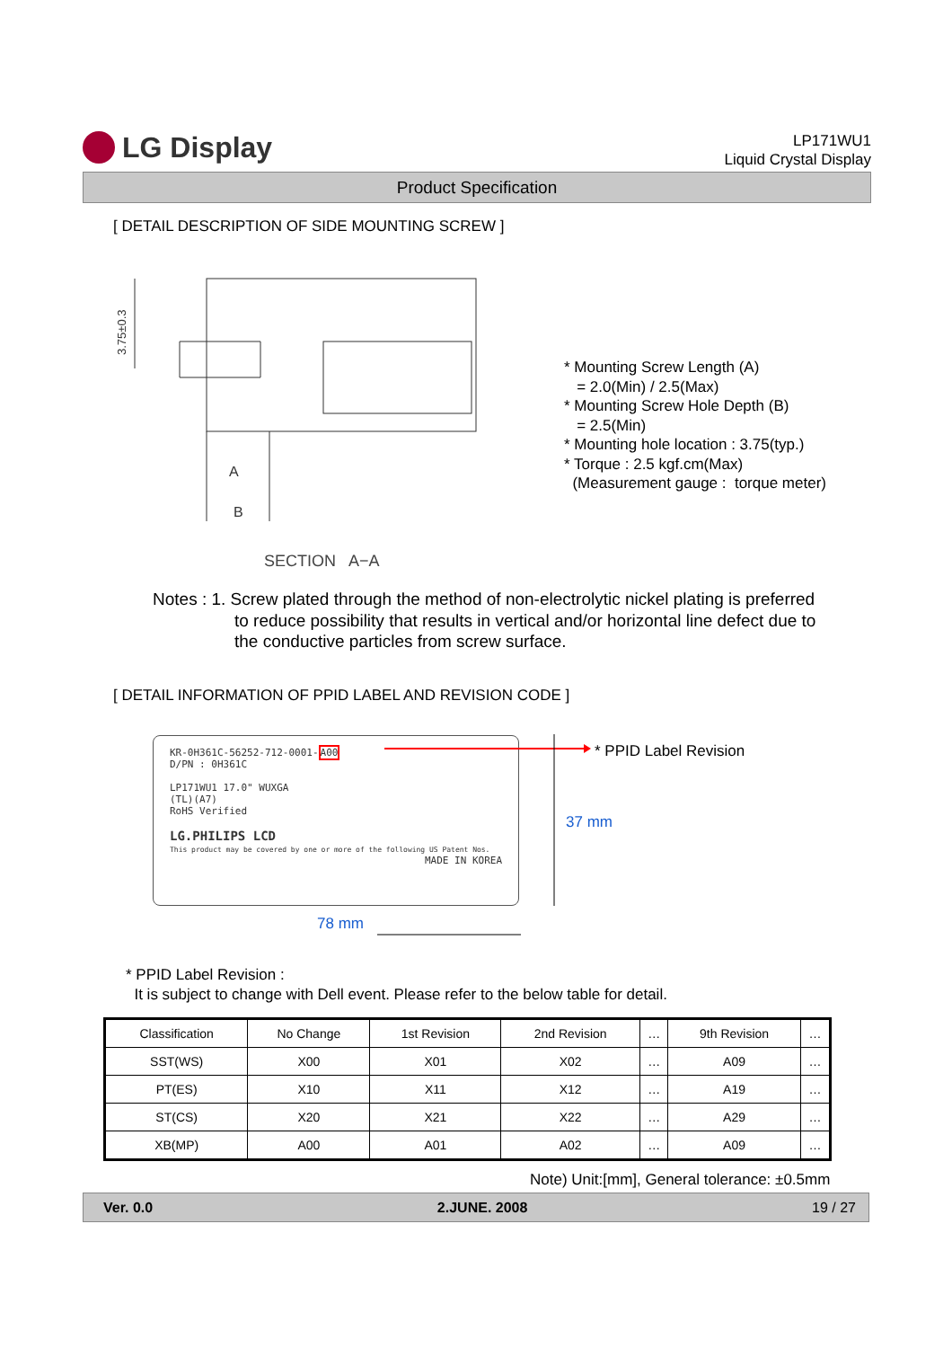LG Display
LP171WU1
Liquid Crystal Display
Product Specification
[ DETAIL DESCRIPTION OF SIDE MOUNTING SCREW ]
A
B
3.75±0.3
* Mounting Screw Length (A)
= 2.0(Min) / 2.5(Max)
* Mounting Screw Hole Depth (B)
= 2.5(Min)
* Mounting hole location : 3.75(typ.)
* Torque : 2.5 kgf.cm(Max)
(Measurement gauge : torque meter)
SECTION A−A
Notes : 1. Screw plated through the method of non-electrolytic nickel plating is preferred
to reduce possibility that results in vertical and/or horizontal line defect due to the conductive particles from screw surface.
[ DETAIL INFORMATION OF PPID LABEL AND REVISION CODE ]
KR-0H361C-56252-712-0001-A00
D/PN : 0H361C
LP171WU1 17.0" WUXGA
(TL)(A7)
RoHS Verified
LG.PHILIPS LCD
This product may be covered by one or more of the following US Patent Nos. MADE IN KOREA
* PPID Label Revision
37 mm
78 mm
* PPID Label Revision :
It is subject to change with Dell event. Please refer to the below table for detail.
| Classification | No Change | 1st Revision | 2nd Revision | … | 9th Revision | … |
| --- | --- | --- | --- | --- | --- | --- |
| SST(WS) | X00 | X01 | X02 | … | A09 | … |
| PT(ES) | X10 | X11 | X12 | … | A19 | … |
| ST(CS) | X20 | X21 | X22 | … | A29 | … |
| XB(MP) | A00 | A01 | A02 | … | A09 | … |
Note) Unit:[mm], General tolerance: ±0.5mm
Ver. 0.0 2.JUNE. 2008 19 / 27